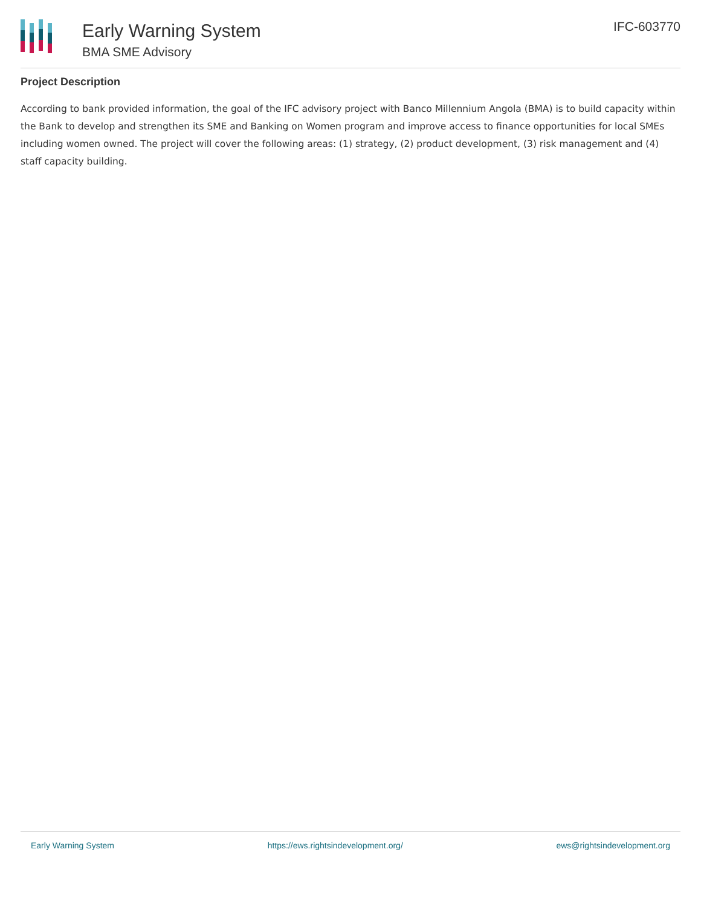Early Warning System
BMA SME Advisory
IFC-603770
Project Description
According to bank provided information, the goal of the IFC advisory project with Banco Millennium Angola (BMA) is to build capacity within the Bank to develop and strengthen its SME and Banking on Women program and improve access to finance opportunities for local SMEs including women owned. The project will cover the following areas: (1) strategy, (2) product development, (3) risk management and (4) staff capacity building.
Early Warning System https://ews.rightsindevelopment.org/ ews@rightsindevelopment.org